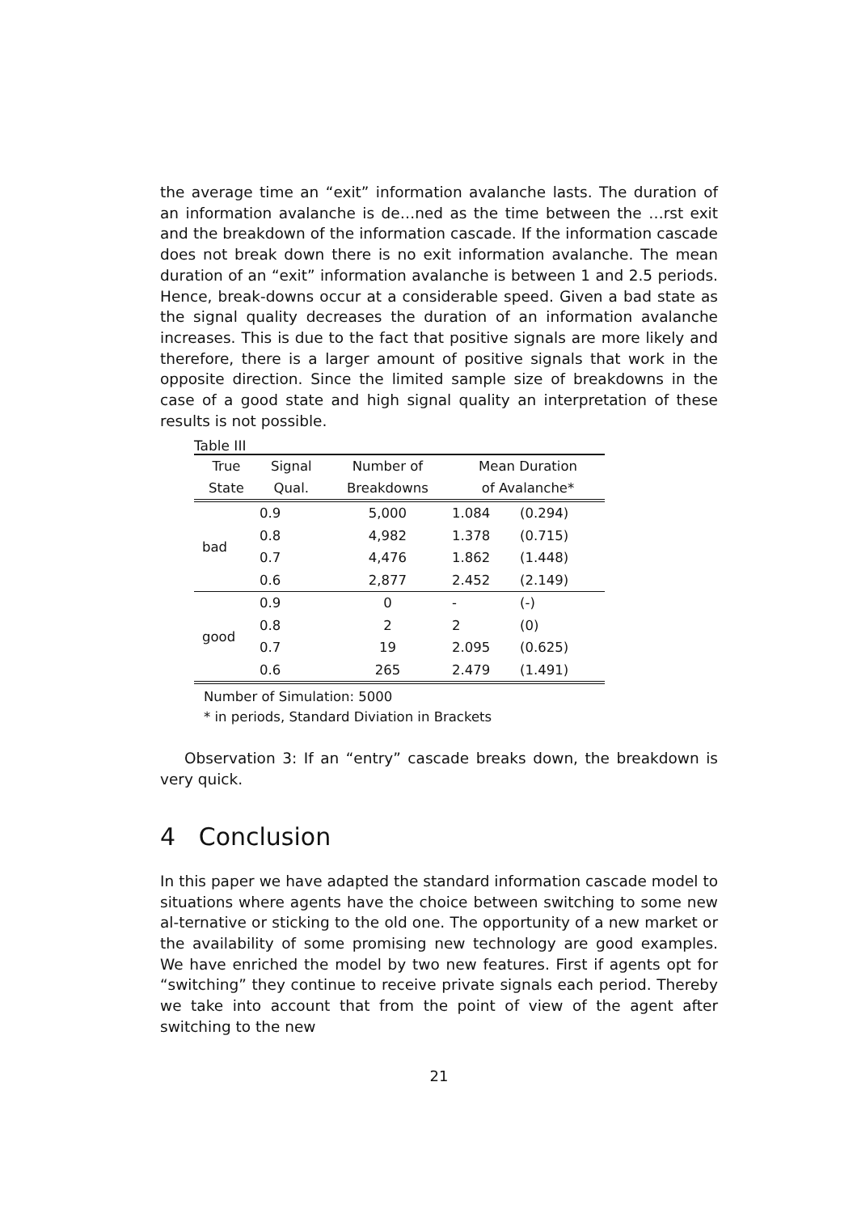the average time an “exit” information avalanche lasts. The duration of an information avalanche is de…ned as the time between the …rst exit and the breakdown of the information cascade. If the information cascade does not break down there is no exit information avalanche. The mean duration of an “exit” information avalanche is between 1 and 2.5 periods. Hence, break-downs occur at a considerable speed. Given a bad state as the signal quality decreases the duration of an information avalanche increases. This is due to the fact that positive signals are more likely and therefore, there is a larger amount of positive signals that work in the opposite direction. Since the limited sample size of breakdowns in the case of a good state and high signal quality an interpretation of these results is not possible.
Table III
| True | Signal | Number of | Mean Duration | |
| --- | --- | --- | --- | --- |
| State | Qual. | Breakdowns | of Avalanche* | |
| bad | 0.9 | 5,000 | 1.084 | (0.294) |
| | 0.8 | 4,982 | 1.378 | (0.715) |
| | 0.7 | 4,476 | 1.862 | (1.448) |
| | 0.6 | 2,877 | 2.452 | (2.149) |
| good | 0.9 | 0 | - | (-) |
| | 0.8 | 2 | 2 | (0) |
| | 0.7 | 19 | 2.095 | (0.625) |
| | 0.6 | 265 | 2.479 | (1.491) |
Number of Simulation: 5000
* in periods, Standard Diviation in Brackets
Observation 3: If an “entry” cascade breaks down, the breakdown is very quick.
4 Conclusion
In this paper we have adapted the standard information cascade model to situations where agents have the choice between switching to some new al-ternative or sticking to the old one. The opportunity of a new market or the availability of some promising new technology are good examples. We have enriched the model by two new features. First if agents opt for “switching” they continue to receive private signals each period. Thereby we take into account that from the point of view of the agent after switching to the new
21